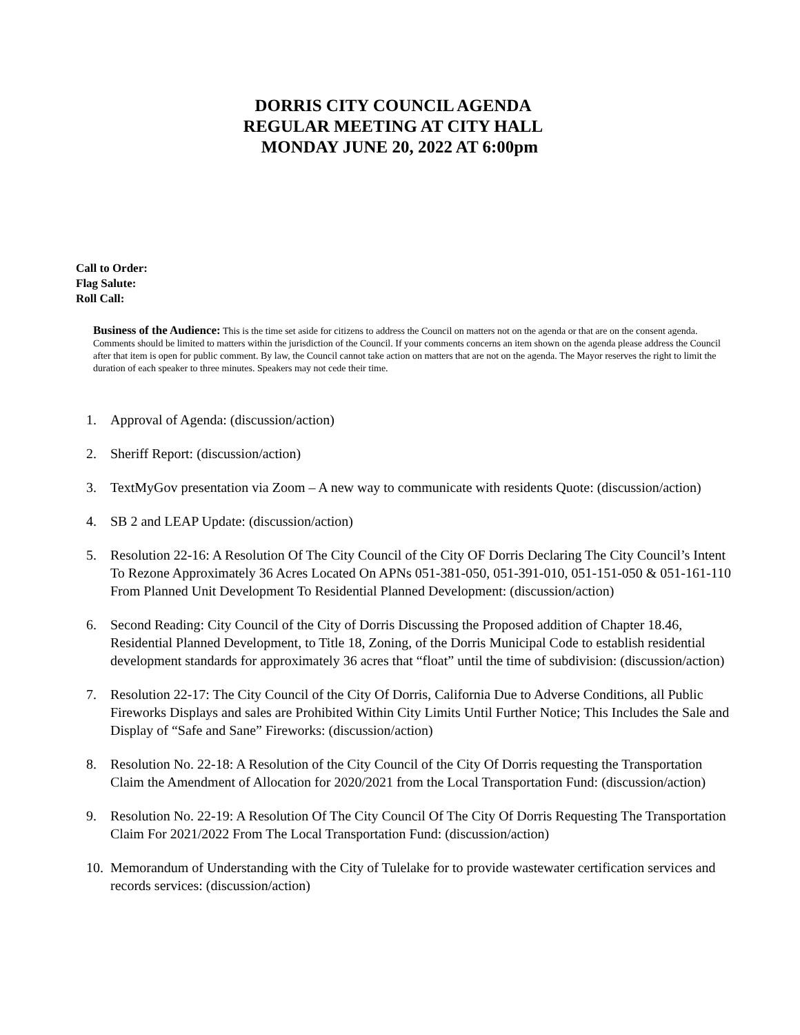DORRIS CITY COUNCIL AGENDA
REGULAR MEETING AT CITY HALL
MONDAY JUNE 20, 2022 AT 6:00pm
Call to Order:
Flag Salute:
Roll Call:
Business of the Audience: This is the time set aside for citizens to address the Council on matters not on the agenda or that are on the consent agenda. Comments should be limited to matters within the jurisdiction of the Council. If your comments concerns an item shown on the agenda please address the Council after that item is open for public comment. By law, the Council cannot take action on matters that are not on the agenda. The Mayor reserves the right to limit the duration of each speaker to three minutes. Speakers may not cede their time.
1. Approval of Agenda: (discussion/action)
2. Sheriff Report: (discussion/action)
3. TextMyGov presentation via Zoom – A new way to communicate with residents Quote: (discussion/action)
4. SB 2 and LEAP Update: (discussion/action)
5. Resolution 22-16: A Resolution Of The City Council of the City OF Dorris Declaring The City Council’s Intent To Rezone Approximately 36 Acres Located On APNs 051-381-050, 051-391-010, 051-151-050 & 051-161-110 From Planned Unit Development To Residential Planned Development: (discussion/action)
6. Second Reading: City Council of the City of Dorris Discussing the Proposed addition of Chapter 18.46, Residential Planned Development, to Title 18, Zoning, of the Dorris Municipal Code to establish residential development standards for approximately 36 acres that “float” until the time of subdivision: (discussion/action)
7. Resolution 22-17: The City Council of the City Of Dorris, California Due to Adverse Conditions, all Public Fireworks Displays and sales are Prohibited Within City Limits Until Further Notice; This Includes the Sale and Display of “Safe and Sane” Fireworks: (discussion/action)
8. Resolution No. 22-18: A Resolution of the City Council of the City Of Dorris requesting the Transportation Claim the Amendment of Allocation for 2020/2021 from the Local Transportation Fund: (discussion/action)
9. Resolution No. 22-19: A Resolution Of The City Council Of The City Of Dorris Requesting The Transportation Claim For 2021/2022 From The Local Transportation Fund: (discussion/action)
10. Memorandum of Understanding with the City of Tulelake for to provide wastewater certification services and records services: (discussion/action)